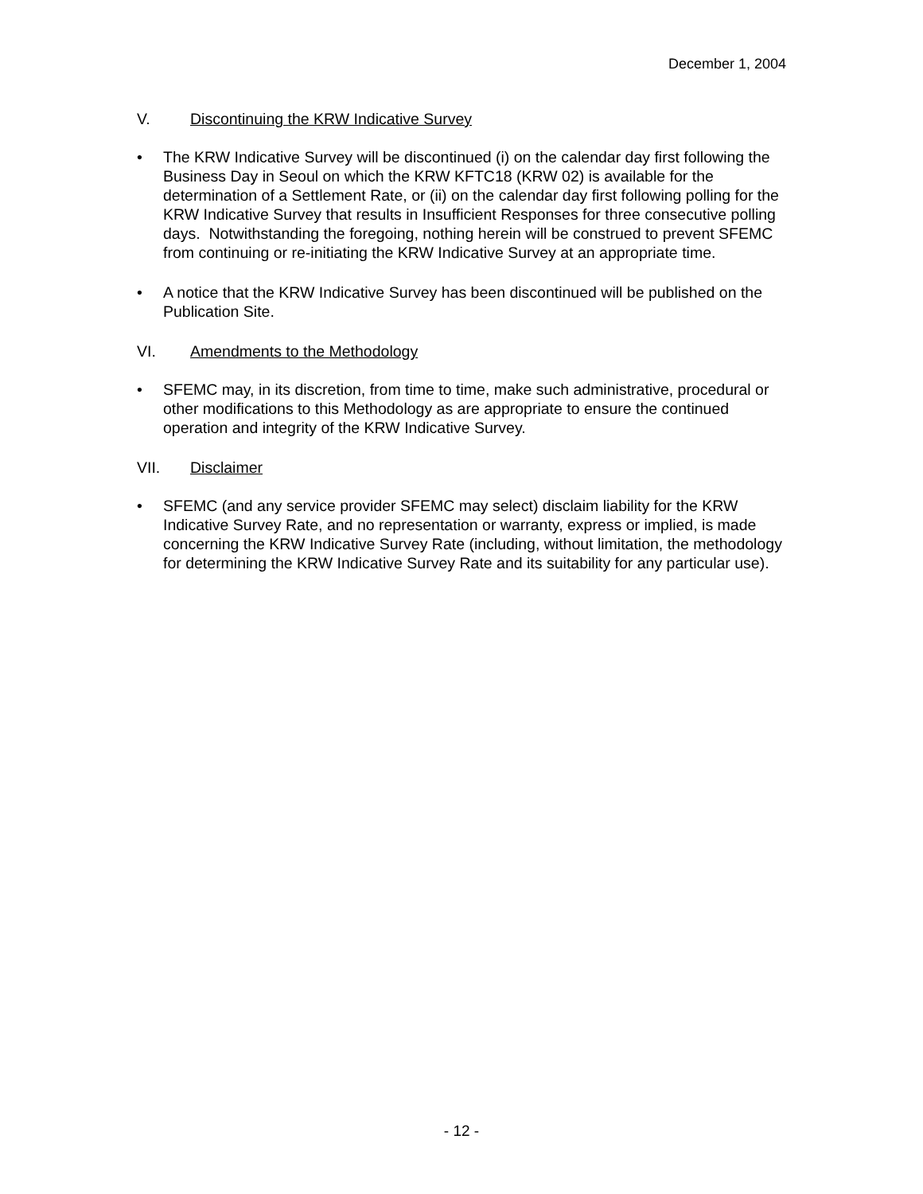December 1, 2004
V. Discontinuing the KRW Indicative Survey
• The KRW Indicative Survey will be discontinued (i) on the calendar day first following the Business Day in Seoul on which the KRW KFTC18 (KRW 02) is available for the determination of a Settlement Rate, or (ii) on the calendar day first following polling for the KRW Indicative Survey that results in Insufficient Responses for three consecutive polling days. Notwithstanding the foregoing, nothing herein will be construed to prevent SFEMC from continuing or re-initiating the KRW Indicative Survey at an appropriate time.
• A notice that the KRW Indicative Survey has been discontinued will be published on the Publication Site.
VI. Amendments to the Methodology
• SFEMC may, in its discretion, from time to time, make such administrative, procedural or other modifications to this Methodology as are appropriate to ensure the continued operation and integrity of the KRW Indicative Survey.
VII. Disclaimer
• SFEMC (and any service provider SFEMC may select) disclaim liability for the KRW Indicative Survey Rate, and no representation or warranty, express or implied, is made concerning the KRW Indicative Survey Rate (including, without limitation, the methodology for determining the KRW Indicative Survey Rate and its suitability for any particular use).
- 12 -